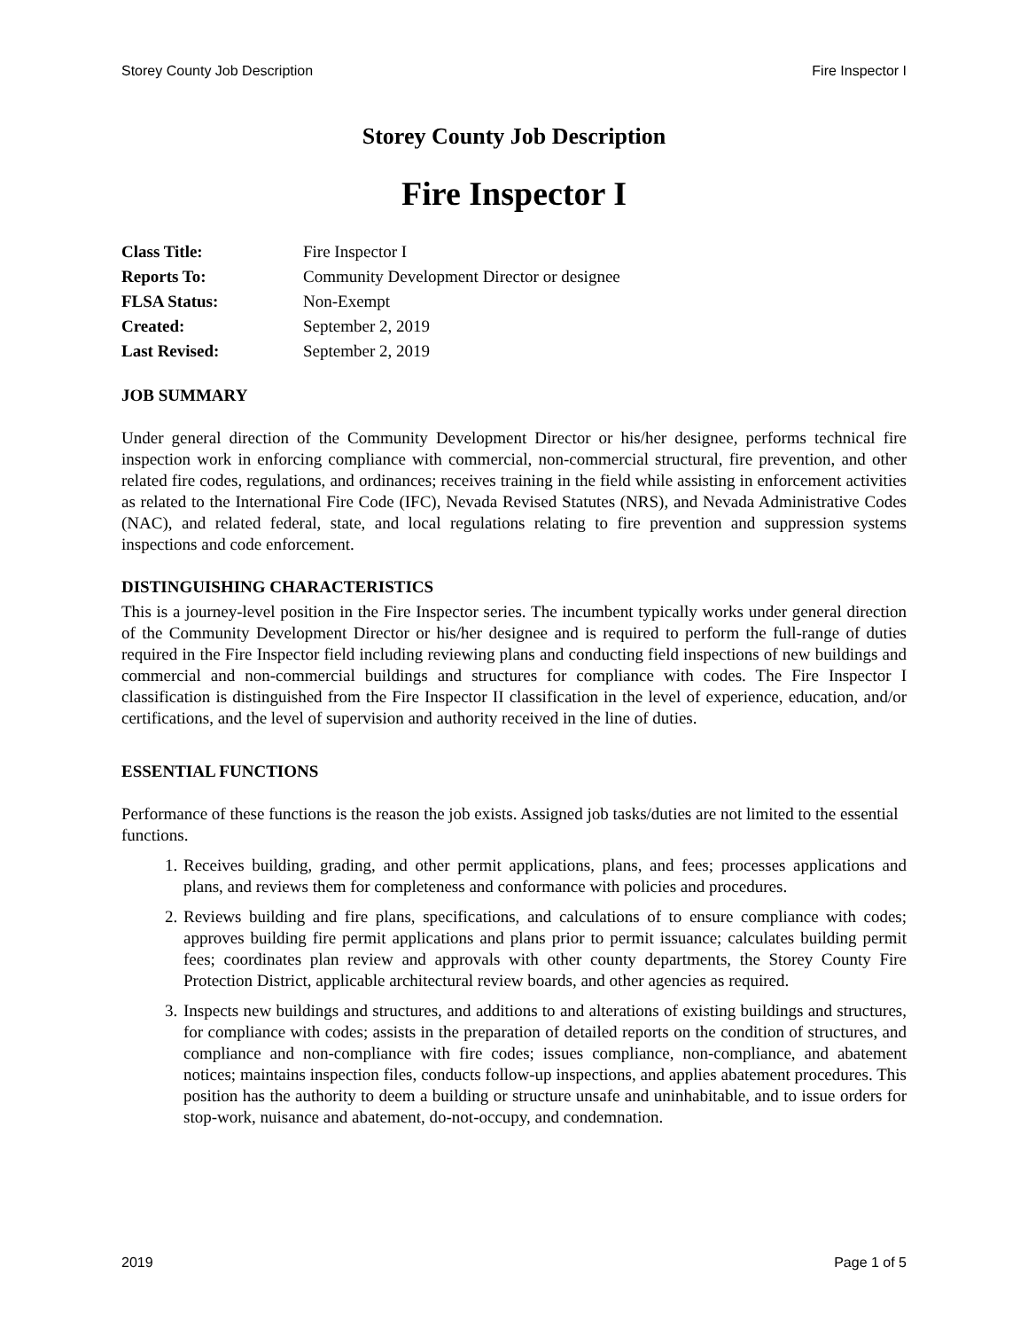Storey County Job Description Fire Inspector I
Storey County Job Description
Fire Inspector I
| Class Title: | Fire Inspector I |
| Reports To: | Community Development Director or designee |
| FLSA Status: | Non-Exempt |
| Created: | September 2, 2019 |
| Last Revised: | September 2, 2019 |
JOB SUMMARY
Under general direction of the Community Development Director or his/her designee, performs technical fire inspection work in enforcing compliance with commercial, non-commercial structural, fire prevention, and other related fire codes, regulations, and ordinances; receives training in the field while assisting in enforcement activities as related to the International Fire Code (IFC), Nevada Revised Statutes (NRS), and Nevada Administrative Codes (NAC), and related federal, state, and local regulations relating to fire prevention and suppression systems inspections and code enforcement.
DISTINGUISHING CHARACTERISTICS
This is a journey-level position in the Fire Inspector series. The incumbent typically works under general direction of the Community Development Director or his/her designee and is required to perform the full-range of duties required in the Fire Inspector field including reviewing plans and conducting field inspections of new buildings and commercial and non-commercial buildings and structures for compliance with codes. The Fire Inspector I classification is distinguished from the Fire Inspector II classification in the level of experience, education, and/or certifications, and the level of supervision and authority received in the line of duties.
ESSENTIAL FUNCTIONS
Performance of these functions is the reason the job exists. Assigned job tasks/duties are not limited to the essential functions.
1. Receives building, grading, and other permit applications, plans, and fees; processes applications and plans, and reviews them for completeness and conformance with policies and procedures.
2. Reviews building and fire plans, specifications, and calculations of to ensure compliance with codes; approves building fire permit applications and plans prior to permit issuance; calculates building permit fees; coordinates plan review and approvals with other county departments, the Storey County Fire Protection District, applicable architectural review boards, and other agencies as required.
3. Inspects new buildings and structures, and additions to and alterations of existing buildings and structures, for compliance with codes; assists in the preparation of detailed reports on the condition of structures, and compliance and non-compliance with fire codes; issues compliance, non-compliance, and abatement notices; maintains inspection files, conducts follow-up inspections, and applies abatement procedures. This position has the authority to deem a building or structure unsafe and uninhabitable, and to issue orders for stop-work, nuisance and abatement, do-not-occupy, and condemnation.
2019 Page 1 of 5